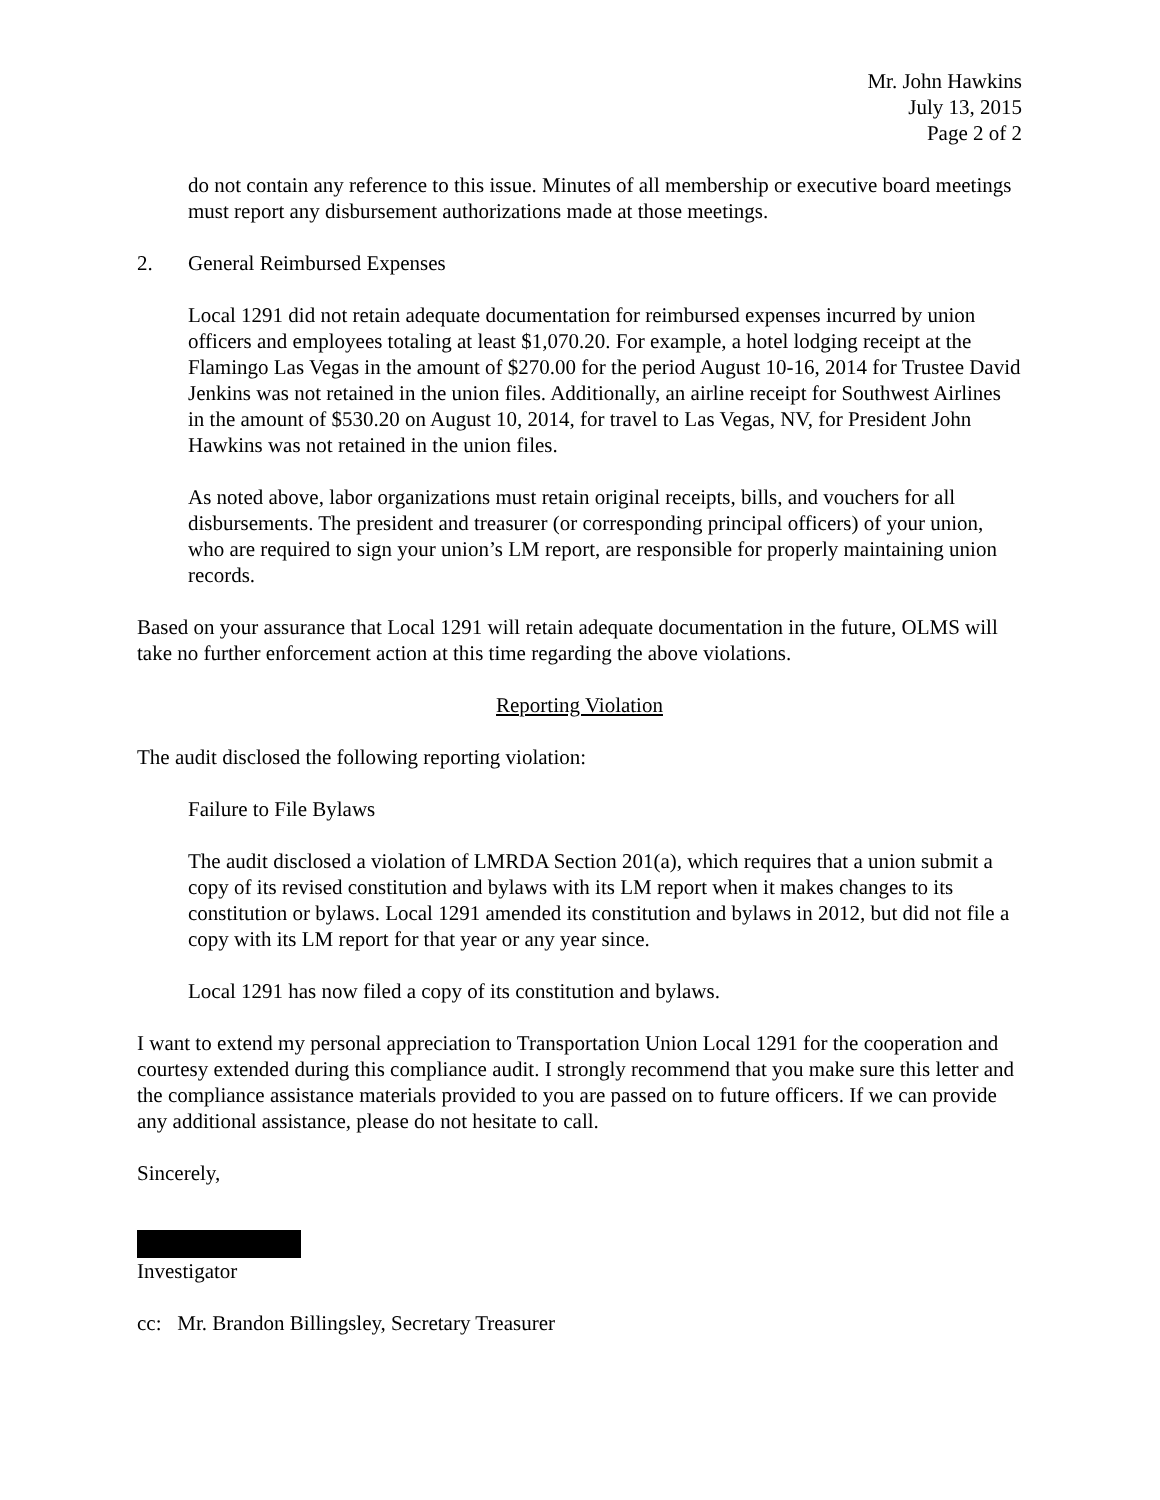Mr. John Hawkins
July 13, 2015
Page 2 of 2
do not contain any reference to this issue. Minutes of all membership or executive board meetings must report any disbursement authorizations made at those meetings.
2. General Reimbursed Expenses
Local 1291 did not retain adequate documentation for reimbursed expenses incurred by union officers and employees totaling at least $1,070.20. For example, a hotel lodging receipt at the Flamingo Las Vegas in the amount of $270.00 for the period August 10-16, 2014 for Trustee David Jenkins was not retained in the union files. Additionally, an airline receipt for Southwest Airlines in the amount of $530.20 on August 10, 2014, for travel to Las Vegas, NV, for President John Hawkins was not retained in the union files.
As noted above, labor organizations must retain original receipts, bills, and vouchers for all disbursements. The president and treasurer (or corresponding principal officers) of your union, who are required to sign your union’s LM report, are responsible for properly maintaining union records.
Based on your assurance that Local 1291 will retain adequate documentation in the future, OLMS will take no further enforcement action at this time regarding the above violations.
Reporting Violation
The audit disclosed the following reporting violation:
Failure to File Bylaws
The audit disclosed a violation of LMRDA Section 201(a), which requires that a union submit a copy of its revised constitution and bylaws with its LM report when it makes changes to its constitution or bylaws. Local 1291 amended its constitution and bylaws in 2012, but did not file a copy with its LM report for that year or any year since.
Local 1291 has now filed a copy of its constitution and bylaws.
I want to extend my personal appreciation to Transportation Union Local 1291 for the cooperation and courtesy extended during this compliance audit. I strongly recommend that you make sure this letter and the compliance assistance materials provided to you are passed on to future officers. If we can provide any additional assistance, please do not hesitate to call.
Sincerely,
Investigator
cc: Mr. Brandon Billingsley, Secretary Treasurer